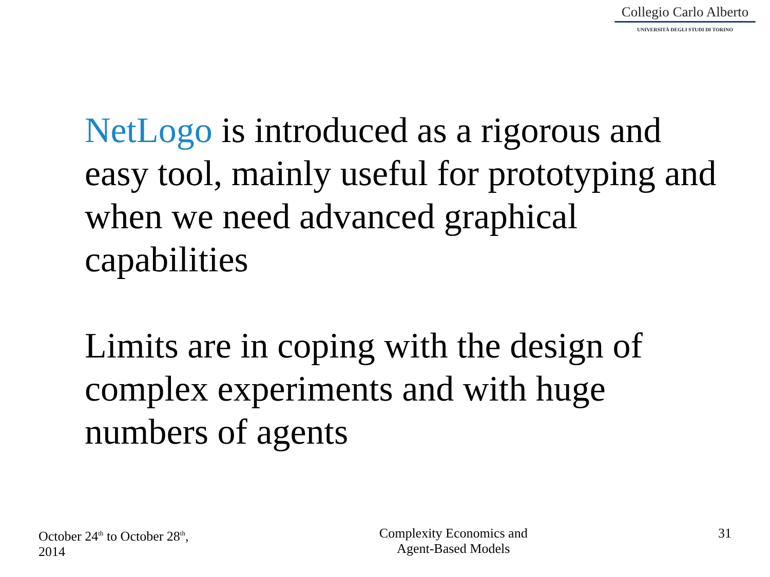Collegio Carlo Alberto
UNIVERSITÀ DEGLI STUDI DI TORINO
NetLogo is introduced as a rigorous and easy tool, mainly useful for prototyping and when we need advanced graphical capabilities
Limits are in coping with the design of complex experiments and with huge numbers of agents
October 24<sup>th</sup> to October 28<sup>th</sup>,
2014
Complexity Economics and
Agent-Based Models
31